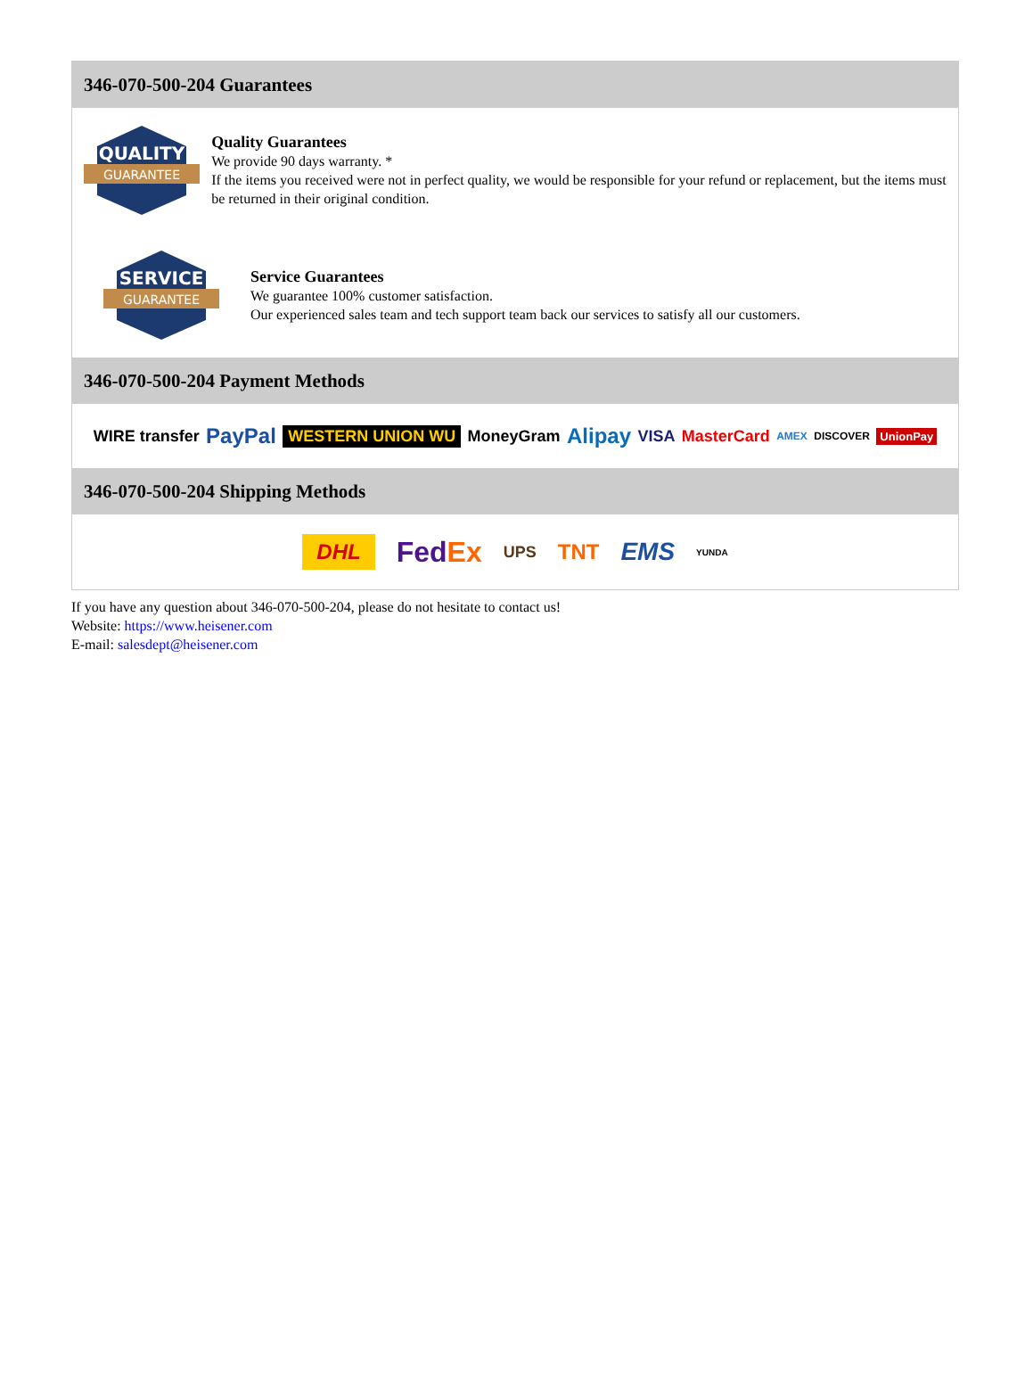346-070-500-204 Guarantees
QUALITY
GUARANTEE
Quality Guarantees
We provide 90 days warranty. *
If the items you received were not in perfect quality, we would be responsible for your refund or replacement, but the items must be returned in their original condition.
SERVICE
GUARANTEE
Service Guarantees
We guarantee 100% customer satisfaction.
Our experienced sales team and tech support team back our services to satisfy all our customers.
346-070-500-204 Payment Methods
WIRE transfer PayPal WESTERN UNION WU MoneyGram Alipay VISA MasterCard AMEX DISCOVER UnionPay
346-070-500-204 Shipping Methods
DHL FedEx UPS TNT EMS YUNDA
If you have any question about 346-070-500-204, please do not hesitate to contact us!
Website: https://www.heisener.com
E-mail: salesdept@heisener.com